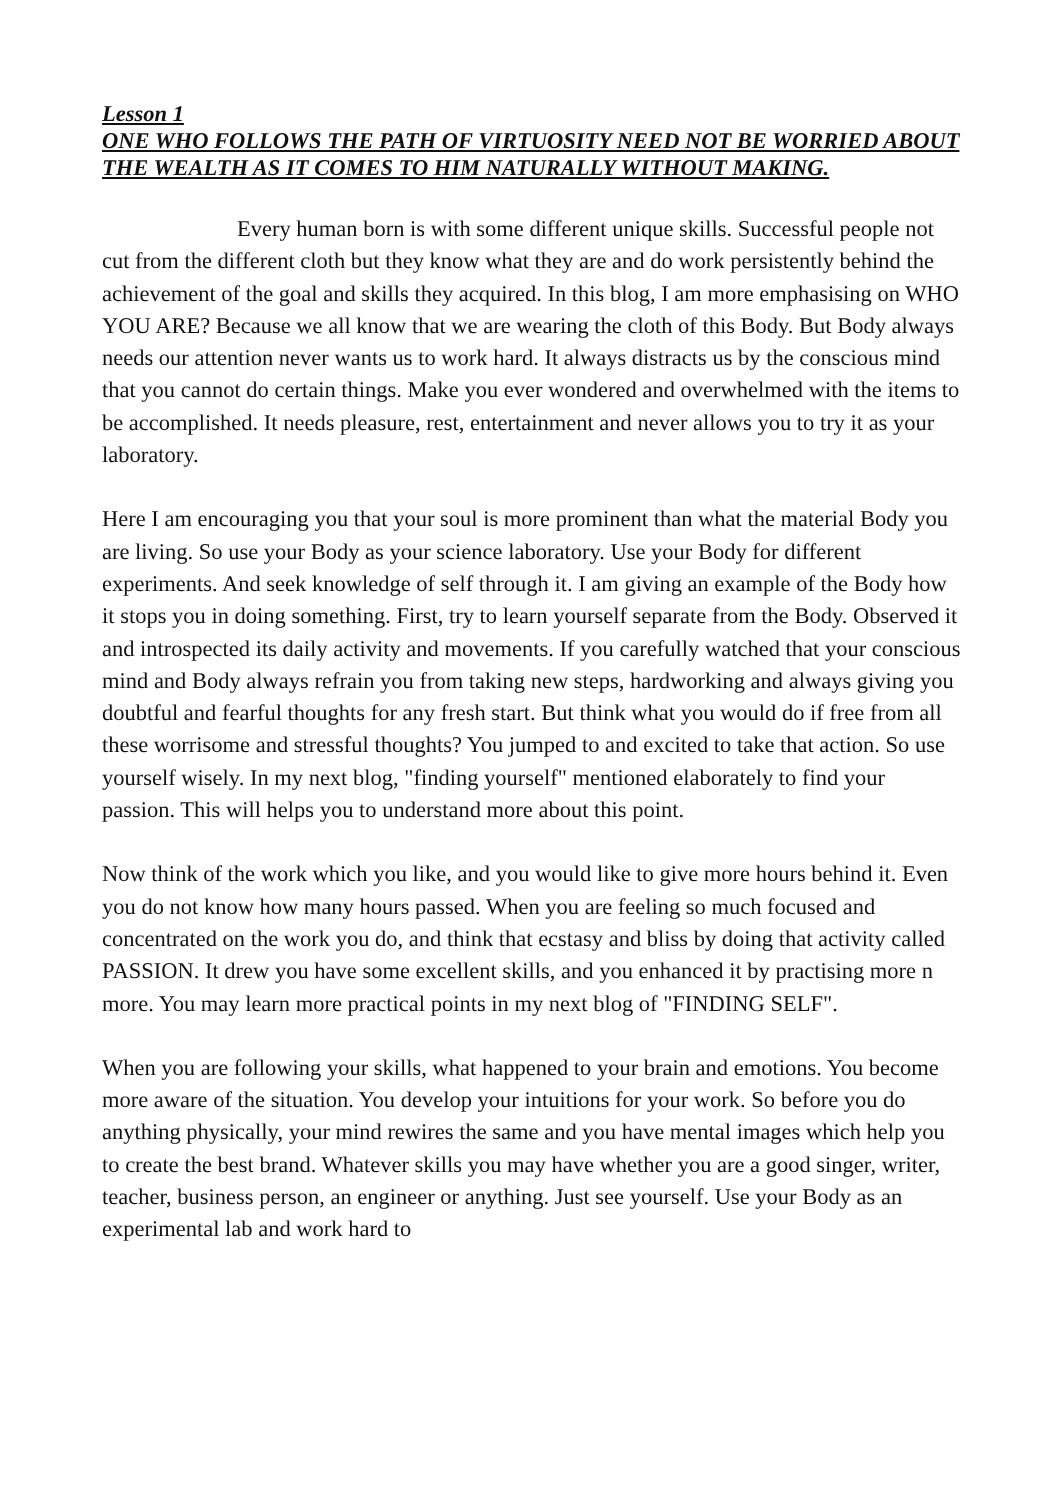Lesson 1
ONE WHO FOLLOWS THE PATH OF VIRTUOSITY NEED NOT BE WORRIED ABOUT THE WEALTH AS IT COMES TO HIM NATURALLY WITHOUT MAKING.
Every human born is with some different unique skills. Successful people not cut from the different cloth but they know what they are and do work persistently behind the achievement of the goal and skills they acquired. In this blog, I am more emphasising on WHO YOU ARE? Because we all know that we are wearing the cloth of this Body. But Body always needs our attention never wants us to work hard. It always distracts us by the conscious mind that you cannot do certain things. Make you ever wondered and overwhelmed with the items to be accomplished. It needs pleasure, rest, entertainment and never allows you to try it as your laboratory.
Here I am encouraging you that your soul is more prominent than what the material Body you are living. So use your Body as your science laboratory. Use your Body for different experiments. And seek knowledge of self through it. I am giving an example of the Body how it stops you in doing something. First, try to learn yourself separate from the Body. Observed it and introspected its daily activity and movements. If you carefully watched that your conscious mind and Body always refrain you from taking new steps, hardworking and always giving you doubtful and fearful thoughts for any fresh start. But think what you would do if free from all these worrisome and stressful thoughts? You jumped to and excited to take that action. So use yourself wisely. In my next blog, "finding yourself" mentioned elaborately to find your passion. This will helps you to understand more about this point.
Now think of the work which you like, and you would like to give more hours behind it. Even you do not know how many hours passed. When you are feeling so much focused and concentrated on the work you do, and think that ecstasy and bliss by doing that activity called PASSION. It drew you have some excellent skills, and you enhanced it by practising more n more. You may learn more practical points in my next blog of "FINDING SELF".
When you are following your skills, what happened to your brain and emotions. You become more aware of the situation. You develop your intuitions for your work. So before you do anything physically, your mind rewires the same and you have mental images which help you to create the best brand. Whatever skills you may have whether you are a good singer, writer, teacher, business person, an engineer or anything. Just see yourself. Use your Body as an experimental lab and work hard to